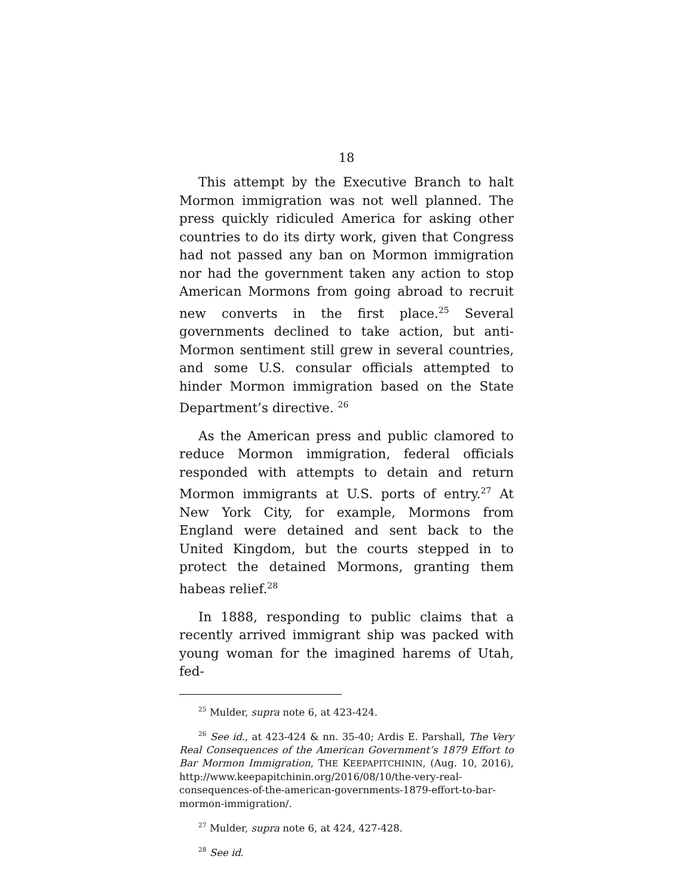18
This attempt by the Executive Branch to halt Mormon immigration was not well planned. The press quickly ridiculed America for asking other countries to do its dirty work, given that Congress had not passed any ban on Mormon immigration nor had the government taken any action to stop American Mormons from going abroad to recruit new converts in the first place.<sup>25</sup> Several governments declined to take action, but anti-Mormon sentiment still grew in several countries, and some U.S. consular officials attempted to hinder Mormon immigration based on the State Department’s directive. <sup>26</sup>
As the American press and public clamored to reduce Mormon immigration, federal officials responded with attempts to detain and return Mormon immigrants at U.S. ports of entry.<sup>27</sup> At New York City, for example, Mormons from England were detained and sent back to the United Kingdom, but the courts stepped in to protect the detained Mormons, granting them habeas relief.<sup>28</sup>
In 1888, responding to public claims that a recently arrived immigrant ship was packed with young woman for the imagined harems of Utah, fed-
<sup>25</sup> Mulder, supra note 6, at 423-424.
<sup>26</sup> See id., at 423-424 & nn. 35-40; Ardis E. Parshall, The Very Real Consequences of the American Government’s 1879 Effort to Bar Mormon Immigration, THE KEEPAPITCHININ, (Aug. 10, 2016), http://www.keepapitchinin.org/2016/08/10/the-very-real-consequences-of-the-american-governments-1879-effort-to-bar-mormon-immigration/.
<sup>27</sup> Mulder, supra note 6, at 424, 427-428.
<sup>28</sup> See id.